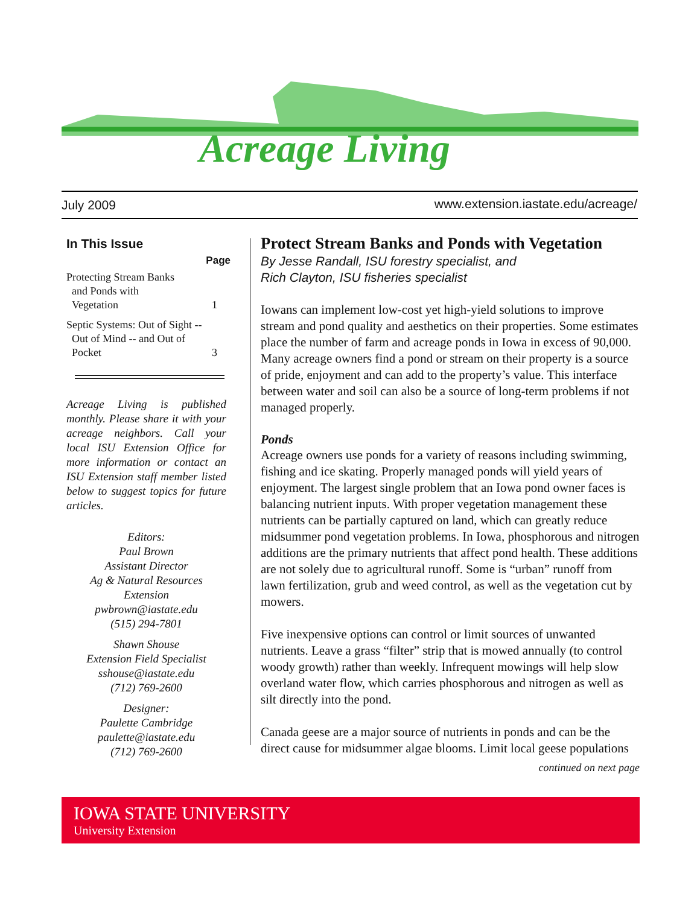Acreage Living
July 2009
www.extension.iastate.edu/acreage/
In This Issue
Page
Protecting Stream Banks
and Ponds with
Vegetation 1
Septic Systems: Out of Sight --
Out of Mind -- and Out of
Pocket 3
Acreage Living is published monthly. Please share it with your acreage neighbors. Call your local ISU Extension Office for more information or contact an ISU Extension staff member listed below to suggest topics for future articles.
Editors:
Paul Brown
Assistant Director
Ag & Natural Resources
Extension
pwbrown@iastate.edu
(515) 294-7801
Shawn Shouse
Extension Field Specialist
sshouse@iastate.edu
(712) 769-2600
Designer:
Paulette Cambridge
paulette@iastate.edu
(712) 769-2600
Protect Stream Banks and Ponds with Vegetation
By Jesse Randall, ISU forestry specialist, and
Rich Clayton, ISU fisheries specialist
Iowans can implement low-cost yet high-yield solutions to improve stream and pond quality and aesthetics on their properties. Some estimates place the number of farm and acreage ponds in Iowa in excess of 90,000. Many acreage owners find a pond or stream on their property is a source of pride, enjoyment and can add to the property’s value. This interface between water and soil can also be a source of long-term problems if not managed properly.
Ponds
Acreage owners use ponds for a variety of reasons including swimming, fishing and ice skating. Properly managed ponds will yield years of enjoyment. The largest single problem that an Iowa pond owner faces is balancing nutrient inputs. With proper vegetation management these nutrients can be partially captured on land, which can greatly reduce midsummer pond vegetation problems. In Iowa, phosphorous and nitrogen additions are the primary nutrients that affect pond health. These additions are not solely due to agricultural runoff. Some is “urban” runoff from lawn fertilization, grub and weed control, as well as the vegetation cut by mowers.
Five inexpensive options can control or limit sources of unwanted nutrients. Leave a grass “filter” strip that is mowed annually (to control woody growth) rather than weekly. Infrequent mowings will help slow overland water flow, which carries phosphorous and nitrogen as well as silt directly into the pond.
Canada geese are a major source of nutrients in ponds and can be the direct cause for midsummer algae blooms. Limit local geese populations
continued on next page
IOWA STATE UNIVERSITY
University Extension